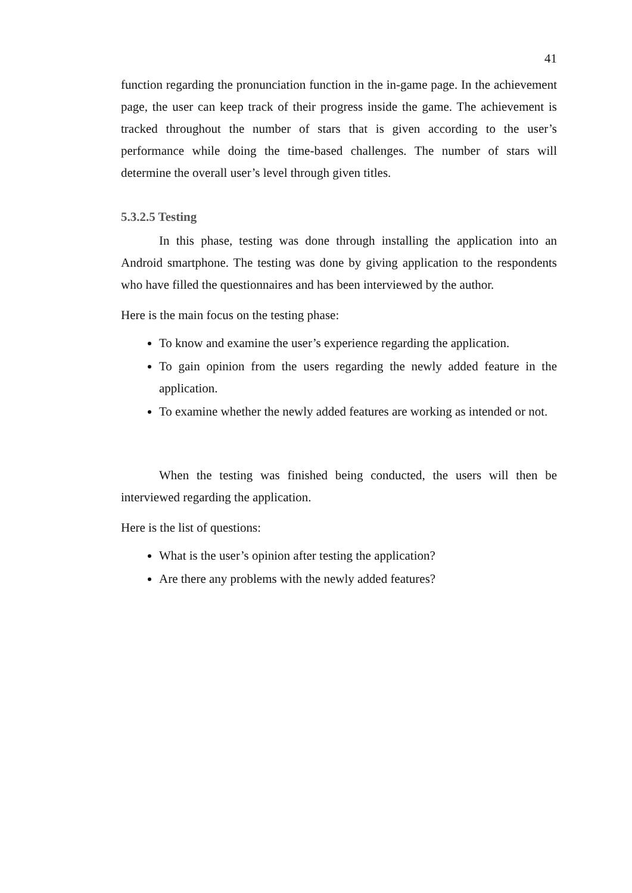41
function regarding the pronunciation function in the in-game page. In the achievement page, the user can keep track of their progress inside the game. The achievement is tracked throughout the number of stars that is given according to the user’s performance while doing the time-based challenges. The number of stars will determine the overall user’s level through given titles.
5.3.2.5 Testing
In this phase, testing was done through installing the application into an Android smartphone. The testing was done by giving application to the respondents who have filled the questionnaires and has been interviewed by the author.
Here is the main focus on the testing phase:
To know and examine the user’s experience regarding the application.
To gain opinion from the users regarding the newly added feature in the application.
To examine whether the newly added features are working as intended or not.
When the testing was finished being conducted, the users will then be interviewed regarding the application.
Here is the list of questions:
What is the user’s opinion after testing the application?
Are there any problems with the newly added features?